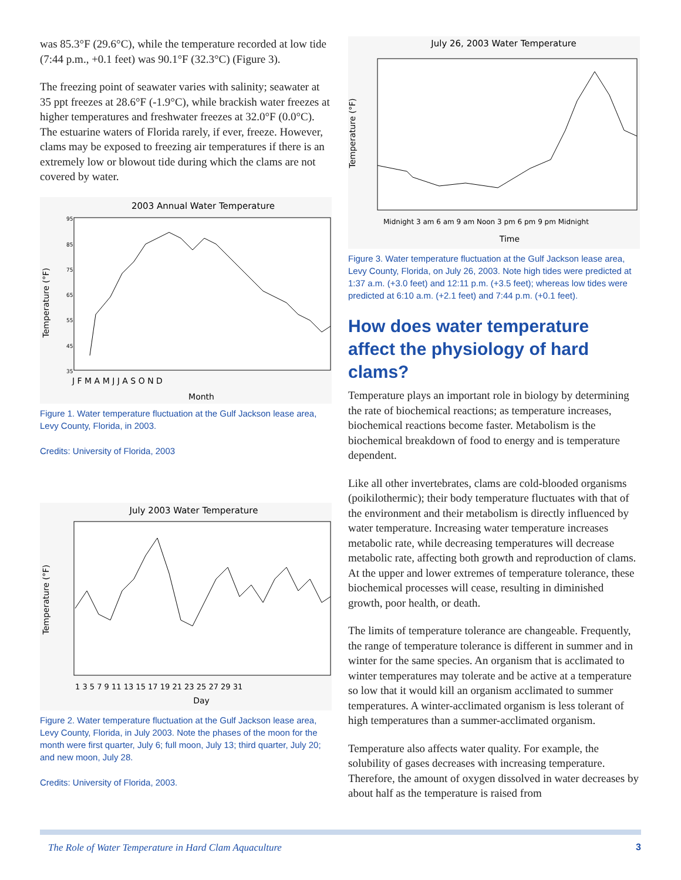was 85.3°F (29.6°C), while the temperature recorded at low tide (7:44 p.m., +0.1 feet) was 90.1°F (32.3°C) (Figure 3).
The freezing point of seawater varies with salinity; seawater at 35 ppt freezes at 28.6°F (-1.9°C), while brackish water freezes at higher temperatures and freshwater freezes at 32.0°F (0.0°C). The estuarine waters of Florida rarely, if ever, freeze. However, clams may be exposed to freezing air temperatures if there is an extremely low or blowout tide during which the clams are not covered by water.
2003 Annual Water Temperature
Temperature (°F)
95
85
75
65
55
45
35
J F M A M J J A S O N D
Month
Figure 1. Water temperature fluctuation at the Gulf Jackson lease area, Levy County, Florida, in 2003.
Credits: University of Florida, 2003
July 2003 Water Temperature
Temperature (°F)
1 3 5 7 9 11 13 15 17 19 21 23 25 27 29 31
Day
Figure 2. Water temperature fluctuation at the Gulf Jackson lease area, Levy County, Florida, in July 2003. Note the phases of the moon for the month were first quarter, July 6; full moon, July 13; third quarter, July 20; and new moon, July 28.
Credits: University of Florida, 2003.
July 26, 2003 Water Temperature
Temperature (°F)
Midnight 3 am 6 am 9 am Noon 3 pm 6 pm 9 pm Midnight
Time
Figure 3. Water temperature fluctuation at the Gulf Jackson lease area, Levy County, Florida, on July 26, 2003. Note high tides were predicted at 1:37 a.m. (+3.0 feet) and 12:11 p.m. (+3.5 feet); whereas low tides were predicted at 6:10 a.m. (+2.1 feet) and 7:44 p.m. (+0.1 feet).
How does water temperature affect the physiology of hard clams?
Temperature plays an important role in biology by determining the rate of biochemical reactions; as temperature increases, biochemical reactions become faster. Metabolism is the biochemical breakdown of food to energy and is temperature dependent.
Like all other invertebrates, clams are cold-blooded organisms (poikilothermic); their body temperature fluctuates with that of the environment and their metabolism is directly influenced by water temperature. Increasing water temperature increases metabolic rate, while decreasing temperatures will decrease metabolic rate, affecting both growth and reproduction of clams. At the upper and lower extremes of temperature tolerance, these biochemical processes will cease, resulting in diminished growth, poor health, or death.
The limits of temperature tolerance are changeable. Frequently, the range of temperature tolerance is different in summer and in winter for the same species. An organism that is acclimated to winter temperatures may tolerate and be active at a temperature so low that it would kill an organism acclimated to summer temperatures. A winter-acclimated organism is less tolerant of high temperatures than a summer-acclimated organism.
Temperature also affects water quality. For example, the solubility of gases decreases with increasing temperature. Therefore, the amount of oxygen dissolved in water decreases by about half as the temperature is raised from
The Role of Water Temperature in Hard Clam Aquaculture 3